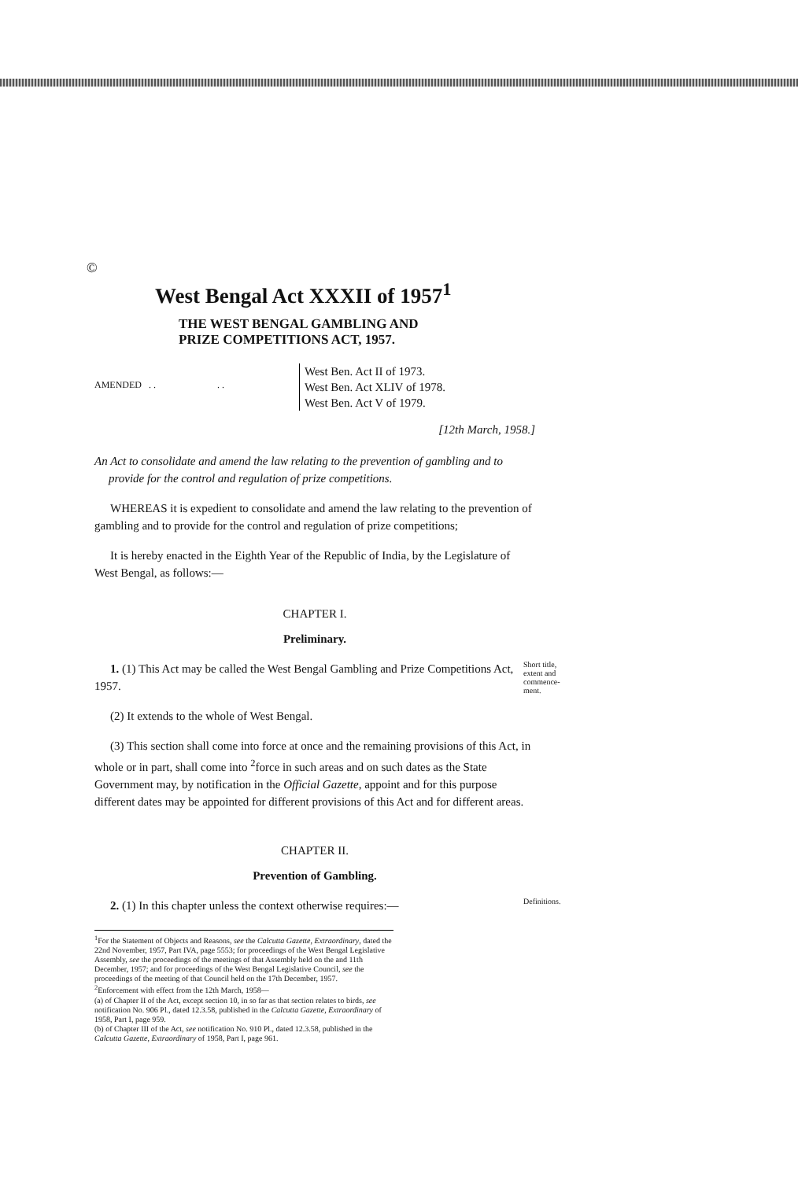©
West Bengal Act XXXII of 1957<sup>1</sup>
THE WEST BENGAL GAMBLING AND
PRIZE COMPETITIONS ACT, 1957.
AMENDED . . . .
West Ben. Act II of 1973.
West Ben. Act XLIV of 1978.
West Ben. Act V of 1979.
[12th March, 1958.]
An Act to consolidate and amend the law relating to the prevention of gambling and to provide for the control and regulation of prize competitions.
WHEREAS it is expedient to consolidate and amend the law relating to the prevention of gambling and to provide for the control and regulation of prize competitions;
It is hereby enacted in the Eighth Year of the Republic of India, by the Legislature of West Bengal, as follows:—
CHAPTER I.
Preliminary.
1. (1) This Act may be called the West Bengal Gambling and Prize Competitions Act, 1957.
Short title, extent and commence-ment.
(2) It extends to the whole of West Bengal.
(3) This section shall come into force at once and the remaining provisions of this Act, in whole or in part, shall come into <sup>2</sup>force in such areas and on such dates as the State Government may, by notification in the Official Gazette, appoint and for this purpose different dates may be appointed for different provisions of this Act and for different areas.
CHAPTER II.
Prevention of Gambling.
2. (1) In this chapter unless the context otherwise requires:—
Definitions.
<sup>1</sup> For the Statement of Objects and Reasons, see the Calcutta Gazette, Extraordinary, dated the 22nd November, 1957, Part IVA, page 5553; for proceedings of the West Bengal Legislative Assembly, see the proceedings of the meetings of that Assembly held on the and 11th December, 1957; and for proceedings of the West Bengal Legislative Council, see the proceedings of the meeting of that Council held on the 17th December, 1957.
<sup>2</sup> Enforcement with effect from the 12th March, 1958—
(a) of Chapter II of the Act, except section 10, in so far as that section relates to birds, see notification No. 906 Pl., dated 12.3.58, published in the Calcutta Gazette, Extraordinary of 1958, Part I, page 959.
(b) of Chapter III of the Act, see notification No. 910 Pl., dated 12.3.58, published in the Calcutta Gazette, Extraordinary of 1958, Part I, page 961.